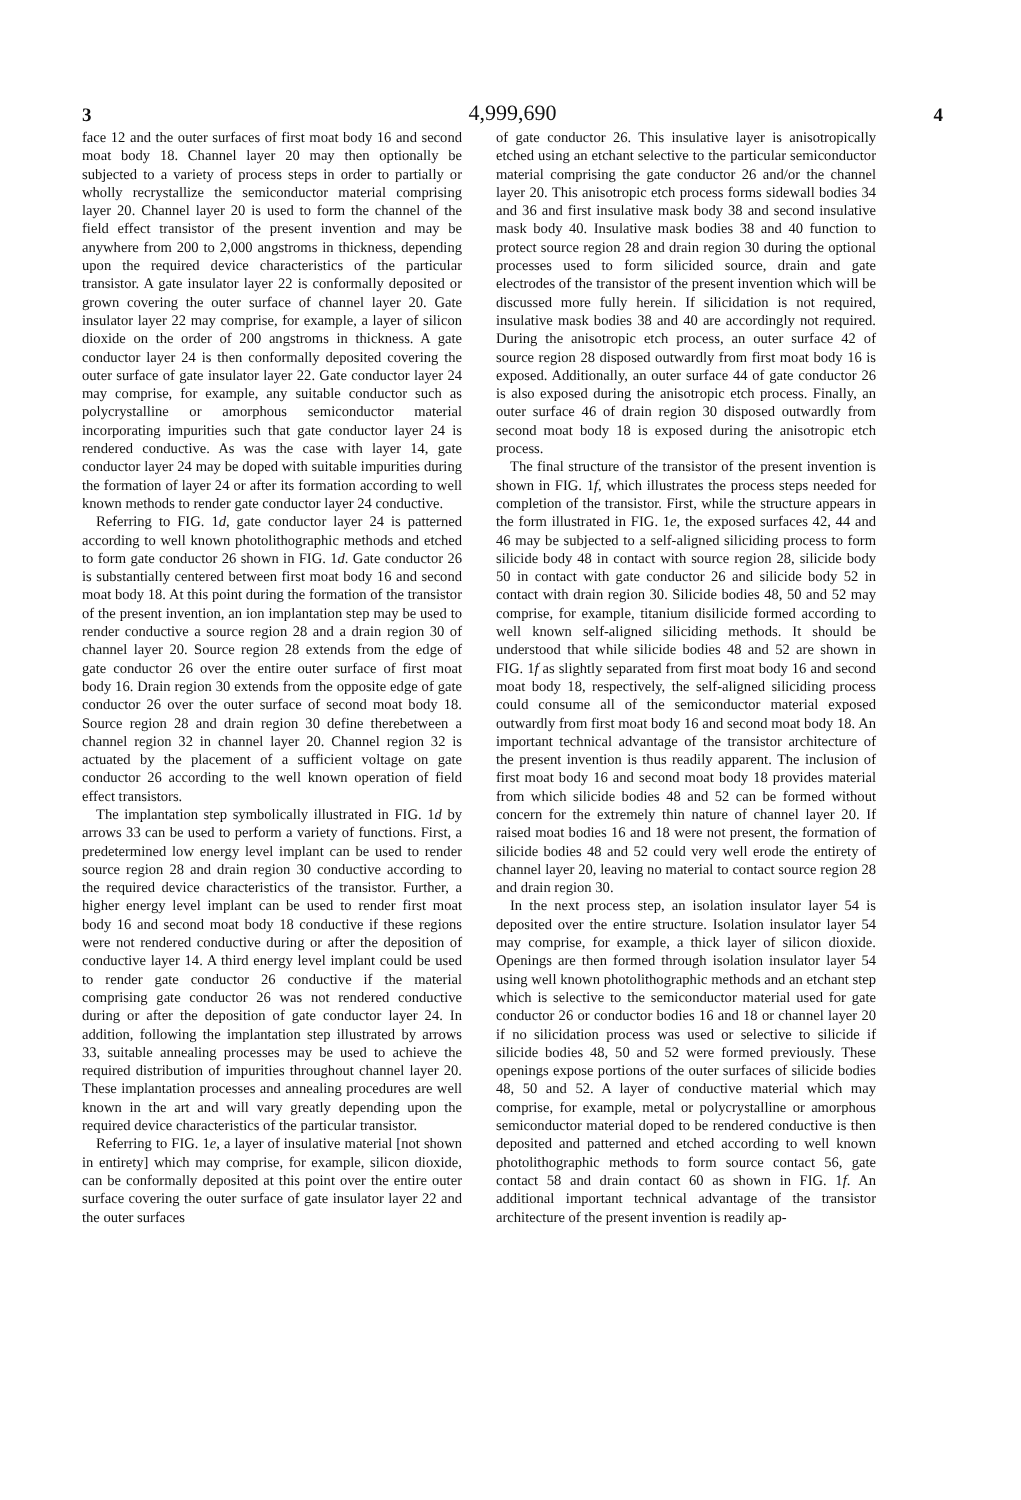3 4,999,690 4
face 12 and the outer surfaces of first moat body 16 and second moat body 18. Channel layer 20 may then optionally be subjected to a variety of process steps in order to partially or wholly recrystallize the semiconductor material comprising layer 20. Channel layer 20 is used to form the channel of the field effect transistor of the present invention and may be anywhere from 200 to 2,000 angstroms in thickness, depending upon the required device characteristics of the particular transistor. A gate insulator layer 22 is conformally deposited or grown covering the outer surface of channel layer 20. Gate insulator layer 22 may comprise, for example, a layer of silicon dioxide on the order of 200 angstroms in thickness. A gate conductor layer 24 is then conformally deposited covering the outer surface of gate insulator layer 22. Gate conductor layer 24 may comprise, for example, any suitable conductor such as polycrystalline or amorphous semiconductor material incorporating impurities such that gate conductor layer 24 is rendered conductive. As was the case with layer 14, gate conductor layer 24 may be doped with suitable impurities during the formation of layer 24 or after its formation according to well known methods to render gate conductor layer 24 conductive.
Referring to FIG. 1d, gate conductor layer 24 is patterned according to well known photolithographic methods and etched to form gate conductor 26 shown in FIG. 1d. Gate conductor 26 is substantially centered between first moat body 16 and second moat body 18. At this point during the formation of the transistor of the present invention, an ion implantation step may be used to render conductive a source region 28 and a drain region 30 of channel layer 20. Source region 28 extends from the edge of gate conductor 26 over the entire outer surface of first moat body 16. Drain region 30 extends from the opposite edge of gate conductor 26 over the outer surface of second moat body 18. Source region 28 and drain region 30 define therebetween a channel region 32 in channel layer 20. Channel region 32 is actuated by the placement of a sufficient voltage on gate conductor 26 according to the well known operation of field effect transistors.
The implantation step symbolically illustrated in FIG. 1d by arrows 33 can be used to perform a variety of functions. First, a predetermined low energy level implant can be used to render source region 28 and drain region 30 conductive according to the required device characteristics of the transistor. Further, a higher energy level implant can be used to render first moat body 16 and second moat body 18 conductive if these regions were not rendered conductive during or after the deposition of conductive layer 14. A third energy level implant could be used to render gate conductor 26 conductive if the material comprising gate conductor 26 was not rendered conductive during or after the deposition of gate conductor layer 24. In addition, following the implantation step illustrated by arrows 33, suitable annealing processes may be used to achieve the required distribution of impurities throughout channel layer 20. These implantation processes and annealing procedures are well known in the art and will vary greatly depending upon the required device characteristics of the particular transistor.
Referring to FIG. 1e, a layer of insulative material [not shown in entirety] which may comprise, for example, silicon dioxide, can be conformally deposited at this point over the entire outer surface covering the outer surface of gate insulator layer 22 and the outer surfaces
of gate conductor 26. This insulative layer is anisotropically etched using an etchant selective to the particular semiconductor material comprising the gate conductor 26 and/or the channel layer 20. This anisotropic etch process forms sidewall bodies 34 and 36 and first insulative mask body 38 and second insulative mask body 40. Insulative mask bodies 38 and 40 function to protect source region 28 and drain region 30 during the optional processes used to form silicided source, drain and gate electrodes of the transistor of the present invention which will be discussed more fully herein. If silicidation is not required, insulative mask bodies 38 and 40 are accordingly not required. During the anisotropic etch process, an outer surface 42 of source region 28 disposed outwardly from first moat body 16 is exposed. Additionally, an outer surface 44 of gate conductor 26 is also exposed during the anisotropic etch process. Finally, an outer surface 46 of drain region 30 disposed outwardly from second moat body 18 is exposed during the anisotropic etch process.
The final structure of the transistor of the present invention is shown in FIG. 1f, which illustrates the process steps needed for completion of the transistor. First, while the structure appears in the form illustrated in FIG. 1e, the exposed surfaces 42, 44 and 46 may be subjected to a self-aligned siliciding process to form silicide body 48 in contact with source region 28, silicide body 50 in contact with gate conductor 26 and silicide body 52 in contact with drain region 30. Silicide bodies 48, 50 and 52 may comprise, for example, titanium disilicide formed according to well known self-aligned siliciding methods. It should be understood that while silicide bodies 48 and 52 are shown in FIG. 1f as slightly separated from first moat body 16 and second moat body 18, respectively, the self-aligned siliciding process could consume all of the semiconductor material exposed outwardly from first moat body 16 and second moat body 18. An important technical advantage of the transistor architecture of the present invention is thus readily apparent. The inclusion of first moat body 16 and second moat body 18 provides material from which silicide bodies 48 and 52 can be formed without concern for the extremely thin nature of channel layer 20. If raised moat bodies 16 and 18 were not present, the formation of silicide bodies 48 and 52 could very well erode the entirety of channel layer 20, leaving no material to contact source region 28 and drain region 30.
In the next process step, an isolation insulator layer 54 is deposited over the entire structure. Isolation insulator layer 54 may comprise, for example, a thick layer of silicon dioxide. Openings are then formed through isolation insulator layer 54 using well known photolithographic methods and an etchant step which is selective to the semiconductor material used for gate conductor 26 or conductor bodies 16 and 18 or channel layer 20 if no silicidation process was used or selective to silicide if silicide bodies 48, 50 and 52 were formed previously. These openings expose portions of the outer surfaces of silicide bodies 48, 50 and 52. A layer of conductive material which may comprise, for example, metal or polycrystalline or amorphous semiconductor material doped to be rendered conductive is then deposited and patterned and etched according to well known photolithographic methods to form source contact 56, gate contact 58 and drain contact 60 as shown in FIG. 1f. An additional important technical advantage of the transistor architecture of the present invention is readily ap-